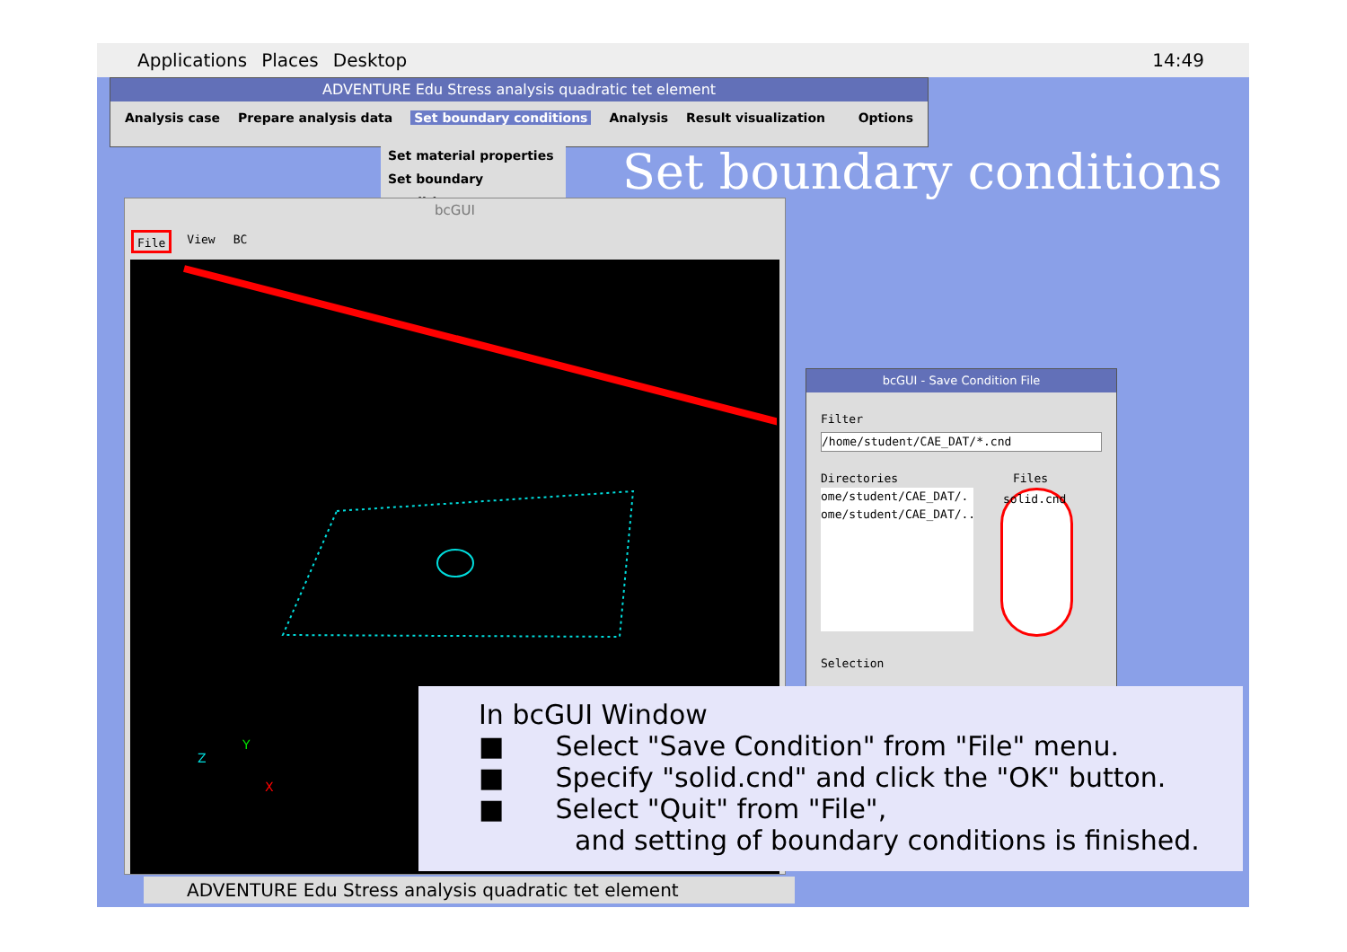Applications Places Desktop 14:49
ADVENTURE Edu Stress analysis quadratic tet element
Analysis case Prepare analysis data Set boundary conditions Analysis Result visualization Options
Set material properties
Set boundary conditions
Set boundary conditions
bcGUI
File View BC
Z
Y
X
bcGUI - Save Condition File
Filter
/home/student/CAE_DAT/*.cnd
Directories Files
ome/student/CAE_DAT/.
ome/student/CAE_DAT/..
solid.cnd
Selection
In bcGUI Window
■ Select "Save Condition" from "File" menu.
■ Specify "solid.cnd" and click the "OK" button.
■ Select "Quit" from "File",
and setting of boundary conditions is finished.
ADVENTURE Edu Stress analysis quadratic tet element